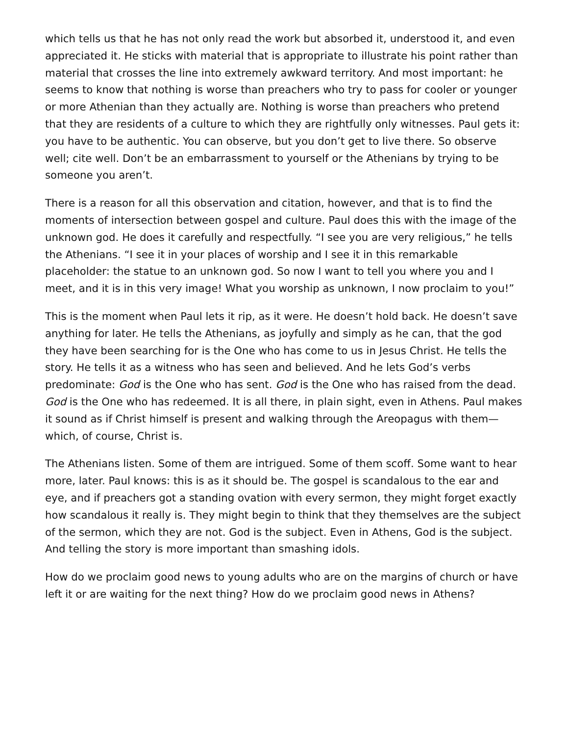which tells us that he has not only read the work but absorbed it, understood it, and even appreciated it. He sticks with material that is appropriate to illustrate his point rather than material that crosses the line into extremely awkward territory. And most important: he seems to know that nothing is worse than preachers who try to pass for cooler or younger or more Athenian than they actually are. Nothing is worse than preachers who pretend that they are residents of a culture to which they are rightfully only witnesses. Paul gets it: you have to be authentic. You can observe, but you don’t get to live there. So observe well; cite well. Don’t be an embarrassment to yourself or the Athenians by trying to be someone you aren’t.
There is a reason for all this observation and citation, however, and that is to find the moments of intersection between gospel and culture. Paul does this with the image of the unknown god. He does it carefully and respectfully. “I see you are very religious,” he tells the Athenians. “I see it in your places of worship and I see it in this remarkable placeholder: the statue to an unknown god. So now I want to tell you where you and I meet, and it is in this very image! What you worship as unknown, I now proclaim to you!”
This is the moment when Paul lets it rip, as it were. He doesn’t hold back. He doesn’t save anything for later. He tells the Athenians, as joyfully and simply as he can, that the god they have been searching for is the One who has come to us in Jesus Christ. He tells the story. He tells it as a witness who has seen and believed. And he lets God’s verbs predominate: God is the One who has sent. God is the One who has raised from the dead. God is the One who has redeemed. It is all there, in plain sight, even in Athens. Paul makes it sound as if Christ himself is present and walking through the Areopagus with them—which, of course, Christ is.
The Athenians listen. Some of them are intrigued. Some of them scoff. Some want to hear more, later. Paul knows: this is as it should be. The gospel is scandalous to the ear and eye, and if preachers got a standing ovation with every sermon, they might forget exactly how scandalous it really is. They might begin to think that they themselves are the subject of the sermon, which they are not. God is the subject. Even in Athens, God is the subject. And telling the story is more important than smashing idols.
How do we proclaim good news to young adults who are on the margins of church or have left it or are waiting for the next thing? How do we proclaim good news in Athens?